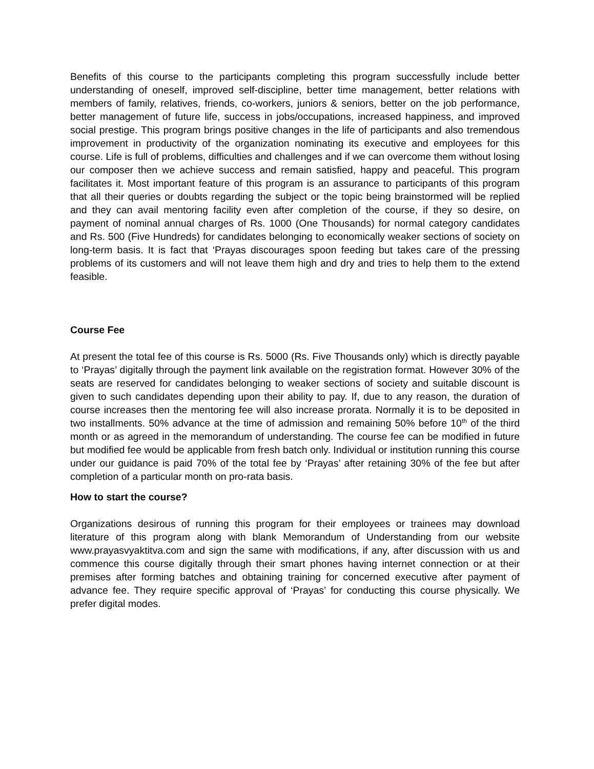Benefits of this course to the participants completing this program successfully include better understanding of oneself, improved self-discipline, better time management, better relations with members of family, relatives, friends, co-workers, juniors & seniors, better on the job performance, better management of future life, success in jobs/occupations, increased happiness, and improved social prestige. This program brings positive changes in the life of participants and also tremendous improvement in productivity of the organization nominating its executive and employees for this course. Life is full of problems, difficulties and challenges and if we can overcome them without losing our composer then we achieve success and remain satisfied, happy and peaceful. This program facilitates it. Most important feature of this program is an assurance to participants of this program that all their queries or doubts regarding the subject or the topic being brainstormed will be replied and they can avail mentoring facility even after completion of the course, if they so desire, on payment of nominal annual charges of Rs. 1000 (One Thousands) for normal category candidates and Rs. 500 (Five Hundreds) for candidates belonging to economically weaker sections of society on long-term basis. It is fact that ‘Prayas discourages spoon feeding but takes care of the pressing problems of its customers and will not leave them high and dry and tries to help them to the extend feasible.
Course Fee
At present the total fee of this course is Rs. 5000 (Rs. Five Thousands only) which is directly payable to ‘Prayas’ digitally through the payment link available on the registration format. However 30% of the seats are reserved for candidates belonging to weaker sections of society and suitable discount is given to such candidates depending upon their ability to pay. If, due to any reason, the duration of course increases then the mentoring fee will also increase prorata. Normally it is to be deposited in two installments. 50% advance at the time of admission and remaining 50% before 10<sup>th</sup> of the third month or as agreed in the memorandum of understanding. The course fee can be modified in future but modified fee would be applicable from fresh batch only. Individual or institution running this course under our guidance is paid 70% of the total fee by ‘Prayas’ after retaining 30% of the fee but after completion of a particular month on pro-rata basis.
How to start the course?
Organizations desirous of running this program for their employees or trainees may download literature of this program along with blank Memorandum of Understanding from our website www.prayasvyaktitva.com and sign the same with modifications, if any, after discussion with us and commence this course digitally through their smart phones having internet connection or at their premises after forming batches and obtaining training for concerned executive after payment of advance fee. They require specific approval of ‘Prayas’ for conducting this course physically. We prefer digital modes.